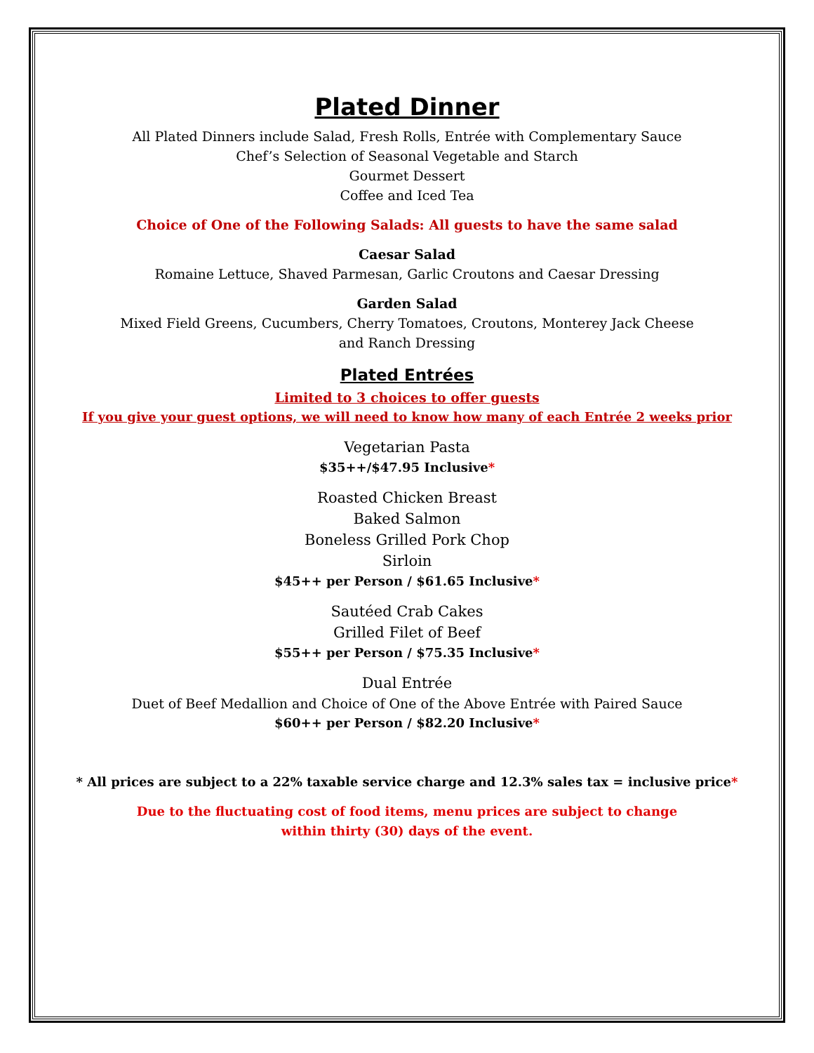Plated Dinner
All Plated Dinners include Salad, Fresh Rolls, Entrée with Complementary Sauce
Chef’s Selection of Seasonal Vegetable and Starch
Gourmet Dessert
Coffee and Iced Tea
Choice of One of the Following Salads: All guests to have the same salad
Caesar Salad
Romaine Lettuce, Shaved Parmesan, Garlic Croutons and Caesar Dressing
Garden Salad
Mixed Field Greens, Cucumbers, Cherry Tomatoes, Croutons, Monterey Jack Cheese
and Ranch Dressing
Plated Entrées
Limited to 3 choices to offer guests
If you give your guest options, we will need to know how many of each Entrée 2 weeks prior
Vegetarian Pasta
$35++/$47.95 Inclusive*
Roasted Chicken Breast
Baked Salmon
Boneless Grilled Pork Chop
Sirloin
$45++ per Person / $61.65 Inclusive*
Sautéed Crab Cakes
Grilled Filet of Beef
$55++ per Person / $75.35 Inclusive*
Dual Entrée
Duet of Beef Medallion and Choice of One of the Above Entrée with Paired Sauce
$60++ per Person / $82.20 Inclusive*
* All prices are subject to a 22% taxable service charge and 12.3% sales tax = inclusive price*
Due to the fluctuating cost of food items, menu prices are subject to change
within thirty (30) days of the event.